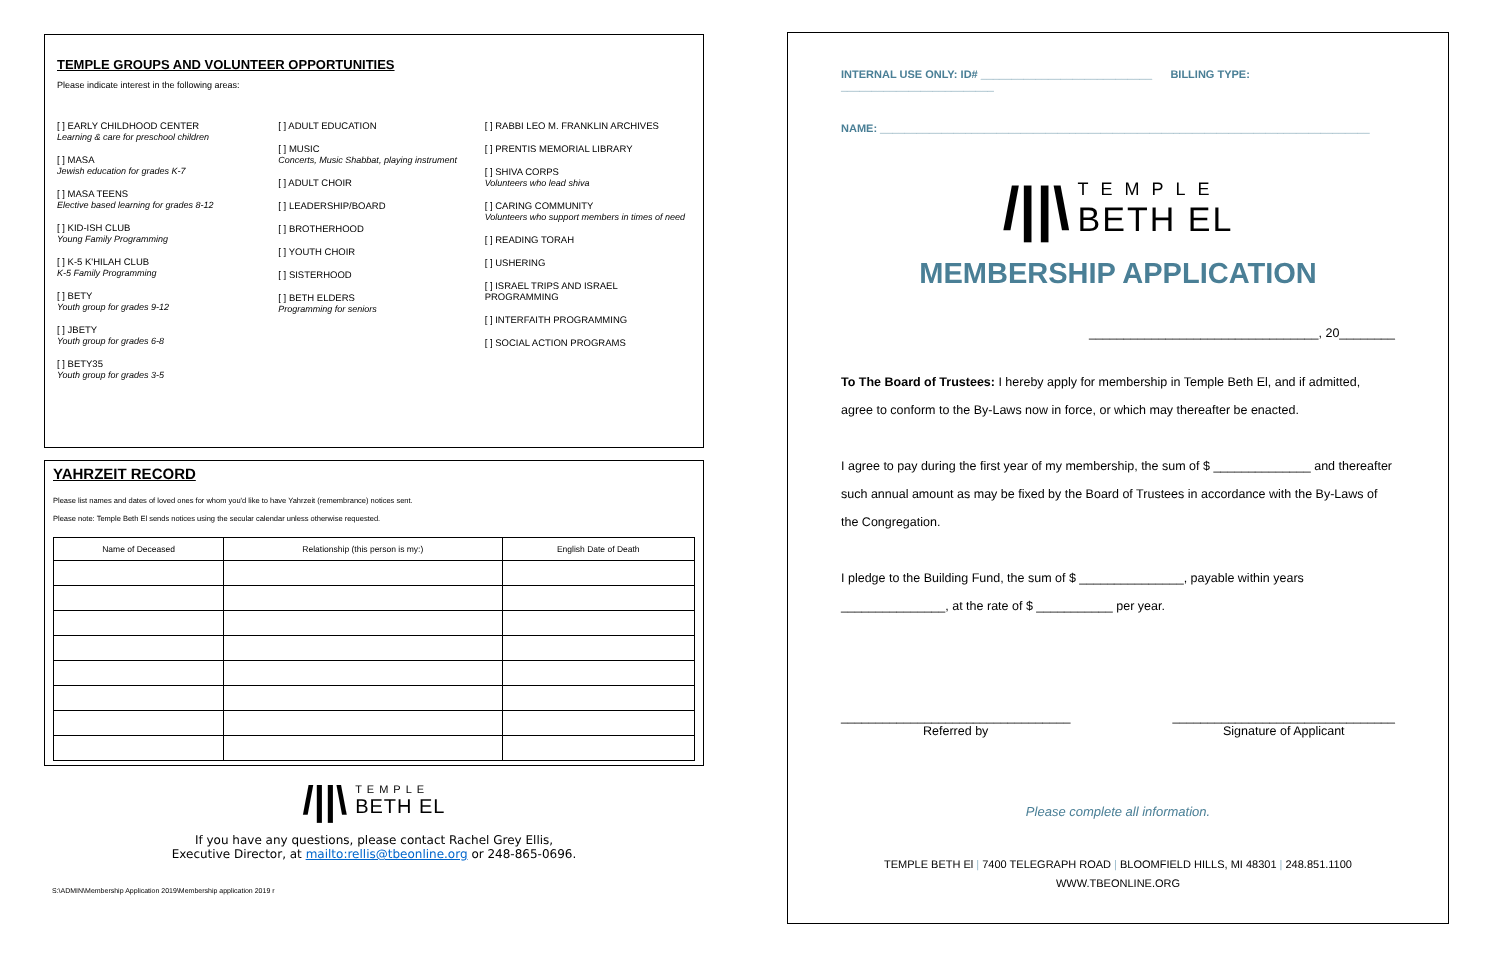TEMPLE GROUPS AND VOLUNTEER OPPORTUNITIES
Please indicate interest in the following areas:
[ ] EARLY CHILDHOOD CENTER
Learning & care for preschool children
[ ] MASA
Jewish education for grades K-7
[ ] MASA TEENS
Elective based learning for grades 8-12
[ ] KID-ISH CLUB
Young Family Programming
[ ] K-5 K'HILAH CLUB
K-5 Family Programming
[ ] BETY
Youth group for grades 9-12
[ ] JBETY
Youth group for grades 6-8
[ ] BETY35
Youth group for grades 3-5
[ ] ADULT EDUCATION
[ ] MUSIC
Concerts, Music Shabbat, playing instrument
[ ] ADULT CHOIR
[ ] LEADERSHIP/BOARD
[ ] BROTHERHOOD
[ ] YOUTH CHOIR
[ ] SISTERHOOD
[ ] BETH ELDERS
Programming for seniors
[ ] RABBI LEO M. FRANKLIN ARCHIVES
[ ] PRENTIS MEMORIAL LIBRARY
[ ] SHIVA CORPS
Volunteers who lead shiva
[ ] CARING COMMUNITY
Volunteers who support members in times of need
[ ] READING TORAH
[ ] USHERING
[ ] ISRAEL TRIPS AND ISRAEL PROGRAMMING
[ ] INTERFAITH PROGRAMMING
[ ] SOCIAL ACTION PROGRAMS
YAHRZEIT RECORD
Please list names and dates of loved ones for whom you'd like to have Yahrzeit (remembrance) notices sent.
Please note: Temple Beth El sends notices using the secular calendar unless otherwise requested.
| Name of Deceased | Relationship (this person is my:) | English Date of Death |
| --- | --- | --- |
/||\ TEMPLE
BETH EL
If you have any questions, please contact Rachel Grey Ellis,
Executive Director, at mailto:rellis@tbeonline.org or 248-865-0696.
S:\ADMIN\Membership Application 2019\Membership application 2019 r
INTERNAL USE ONLY: ID# ____________________________ BILLING TYPE: _________________________
NAME: ________________________________________________________________________________
/||\ TEMPLE
BETH EL
MEMBERSHIP APPLICATION
_________________________________, 20________
To The Board of Trustees: I hereby apply for membership in Temple Beth El, and if admitted, agree to conform to the By-Laws now in force, or which may thereafter be enacted.
I agree to pay during the first year of my membership, the sum of $ ______________ and thereafter such annual amount as may be fixed by the Board of Trustees in accordance with the By-Laws of the Congregation.
I pledge to the Building Fund, the sum of $ _______________, payable within years _______________, at the rate of $ ___________ per year.
_________________________________
Referred by
________________________________
Signature of Applicant
Please complete all information.
TEMPLE BETH El | 7400 TELEGRAPH ROAD | BLOOMFIELD HILLS, MI 48301 | 248.851.1100
WWW.TBEONLINE.ORG